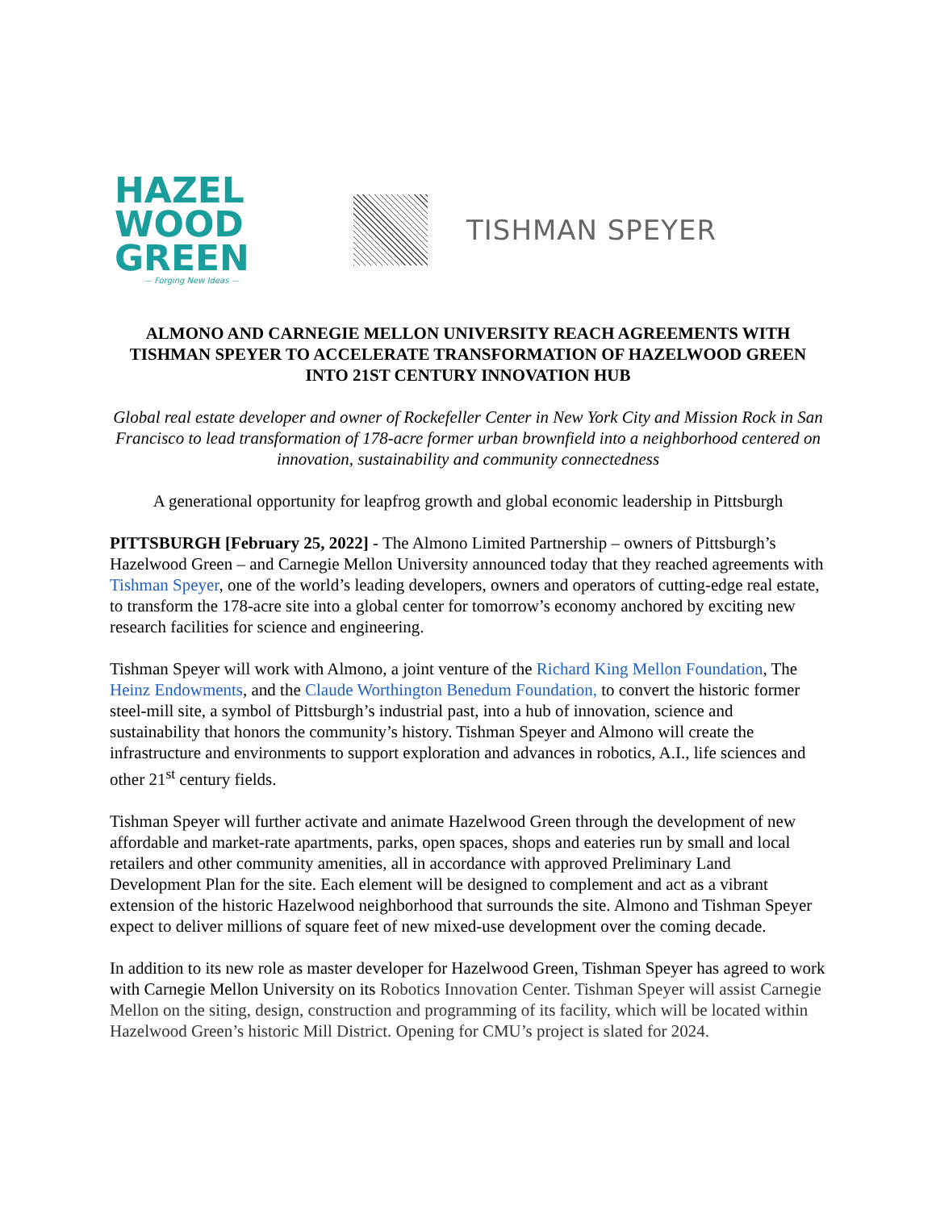HAZEL
WOOD
GREEN
— Forging New Ideas —
TISHMAN SPEYER
ALMONO AND CARNEGIE MELLON UNIVERSITY REACH AGREEMENTS WITH TISHMAN SPEYER TO ACCELERATE TRANSFORMATION OF HAZELWOOD GREEN INTO 21ST CENTURY INNOVATION HUB
Global real estate developer and owner of Rockefeller Center in New York City and Mission Rock in San Francisco to lead transformation of 178-acre former urban brownfield into a neighborhood centered on innovation, sustainability and community connectedness
A generational opportunity for leapfrog growth and global economic leadership in Pittsburgh
PITTSBURGH [February 25, 2022] - The Almono Limited Partnership – owners of Pittsburgh’s Hazelwood Green – and Carnegie Mellon University announced today that they reached agreements with Tishman Speyer, one of the world’s leading developers, owners and operators of cutting-edge real estate, to transform the 178-acre site into a global center for tomorrow’s economy anchored by exciting new research facilities for science and engineering.
Tishman Speyer will work with Almono, a joint venture of the Richard King Mellon Foundation, The Heinz Endowments, and the Claude Worthington Benedum Foundation, to convert the historic former steel-mill site, a symbol of Pittsburgh’s industrial past, into a hub of innovation, science and sustainability that honors the community’s history. Tishman Speyer and Almono will create the infrastructure and environments to support exploration and advances in robotics, A.I., life sciences and other 21<sup>st</sup> century fields.
Tishman Speyer will further activate and animate Hazelwood Green through the development of new affordable and market-rate apartments, parks, open spaces, shops and eateries run by small and local retailers and other community amenities, all in accordance with approved Preliminary Land Development Plan for the site. Each element will be designed to complement and act as a vibrant extension of the historic Hazelwood neighborhood that surrounds the site. Almono and Tishman Speyer expect to deliver millions of square feet of new mixed-use development over the coming decade.
In addition to its new role as master developer for Hazelwood Green, Tishman Speyer has agreed to work with Carnegie Mellon University on its Robotics Innovation Center. Tishman Speyer will assist Carnegie Mellon on the siting, design, construction and programming of its facility, which will be located within Hazelwood Green’s historic Mill District. Opening for CMU’s project is slated for 2024.